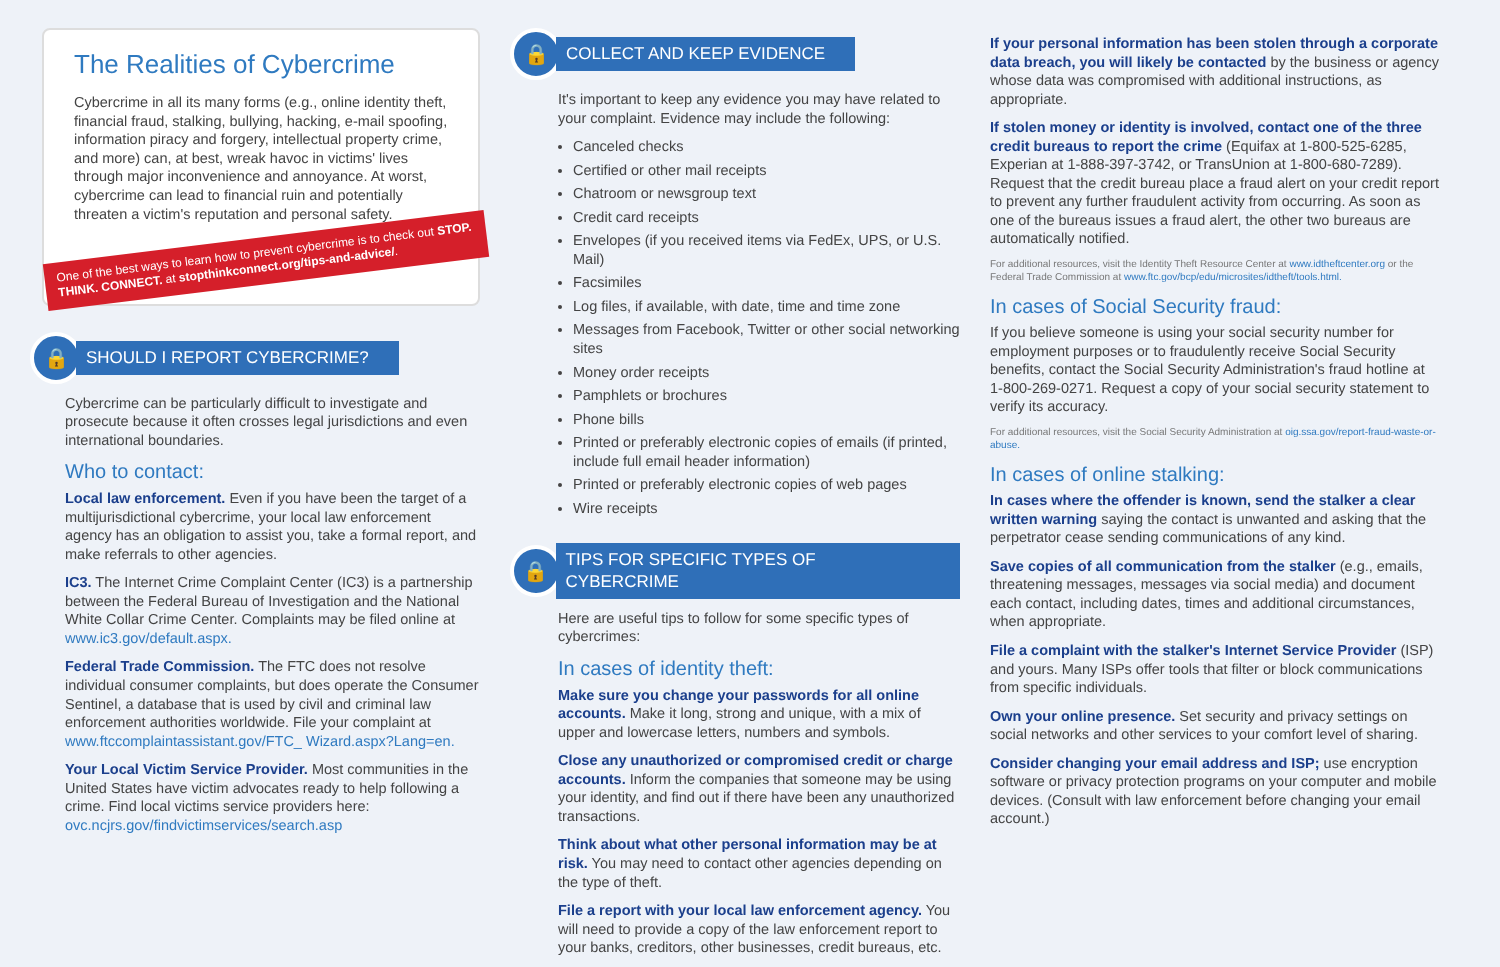The Realities of Cybercrime
Cybercrime in all its many forms (e.g., online identity theft, financial fraud, stalking, bullying, hacking, e-mail spoofing, information piracy and forgery, intellectual property crime, and more) can, at best, wreak havoc in victims' lives through major inconvenience and annoyance. At worst, cybercrime can lead to financial ruin and potentially threaten a victim's reputation and personal safety.
One of the best ways to learn how to prevent cybercrime is to check out STOP. THINK. CONNECT. at stopthinkconnect.org/tips-and-advice/.
🔒 SHOULD I REPORT CYBERCRIME?
Cybercrime can be particularly difficult to investigate and prosecute because it often crosses legal jurisdictions and even international boundaries.
Who to contact:
Local law enforcement. Even if you have been the target of a multijurisdictional cybercrime, your local law enforcement agency has an obligation to assist you, take a formal report, and make referrals to other agencies.
IC3. The Internet Crime Complaint Center (IC3) is a partnership between the Federal Bureau of Investigation and the National White Collar Crime Center. Complaints may be filed online at www.ic3.gov/default.aspx.
Federal Trade Commission. The FTC does not resolve individual consumer complaints, but does operate the Consumer Sentinel, a database that is used by civil and criminal law enforcement authorities worldwide. File your complaint at www.ftccomplaintassistant.gov/FTC_ Wizard.aspx?Lang=en.
Your Local Victim Service Provider. Most communities in the United States have victim advocates ready to help following a crime. Find local victims service providers here: ovc.ncjrs.gov/findvictimservices/search.asp
🔒 COLLECT AND KEEP EVIDENCE
It's important to keep any evidence you may have related to your complaint. Evidence may include the following:
Canceled checks
Certified or other mail receipts
Chatroom or newsgroup text
Credit card receipts
Envelopes (if you received items via FedEx, UPS, or U.S. Mail)
Facsimiles
Log files, if available, with date, time and time zone
Messages from Facebook, Twitter or other social networking sites
Money order receipts
Pamphlets or brochures
Phone bills
Printed or preferably electronic copies of emails (if printed, include full email header information)
Printed or preferably electronic copies of web pages
Wire receipts
🔒 TIPS FOR SPECIFIC TYPES OF CYBERCRIME
Here are useful tips to follow for some specific types of cybercrimes:
In cases of identity theft:
Make sure you change your passwords for all online accounts. Make it long, strong and unique, with a mix of upper and lowercase letters, numbers and symbols.
Close any unauthorized or compromised credit or charge accounts. Inform the companies that someone may be using your identity, and find out if there have been any unauthorized transactions.
Think about what other personal information may be at risk. You may need to contact other agencies depending on the type of theft.
File a report with your local law enforcement agency. You will need to provide a copy of the law enforcement report to your banks, creditors, other businesses, credit bureaus, etc.
If your personal information has been stolen through a corporate data breach, you will likely be contacted by the business or agency whose data was compromised with additional instructions, as appropriate.
If stolen money or identity is involved, contact one of the three credit bureaus to report the crime (Equifax at 1-800-525-6285, Experian at 1-888-397-3742, or TransUnion at 1-800-680-7289). Request that the credit bureau place a fraud alert on your credit report to prevent any further fraudulent activity from occurring. As soon as one of the bureaus issues a fraud alert, the other two bureaus are automatically notified.
For additional resources, visit the Identity Theft Resource Center at www.idtheftcenter.org or the Federal Trade Commission at www.ftc.gov/bcp/edu/microsites/idtheft/tools.html.
In cases of Social Security fraud:
If you believe someone is using your social security number for employment purposes or to fraudulently receive Social Security benefits, contact the Social Security Administration's fraud hotline at 1-800-269-0271. Request a copy of your social security statement to verify its accuracy.
For additional resources, visit the Social Security Administration at oig.ssa.gov/report-fraud-waste-or-abuse.
In cases of online stalking:
In cases where the offender is known, send the stalker a clear written warning saying the contact is unwanted and asking that the perpetrator cease sending communications of any kind.
Save copies of all communication from the stalker (e.g., emails, threatening messages, messages via social media) and document each contact, including dates, times and additional circumstances, when appropriate.
File a complaint with the stalker's Internet Service Provider (ISP) and yours. Many ISPs offer tools that filter or block communications from specific individuals.
Own your online presence. Set security and privacy settings on social networks and other services to your comfort level of sharing.
Consider changing your email address and ISP; use encryption software or privacy protection programs on your computer and mobile devices. (Consult with law enforcement before changing your email account.)